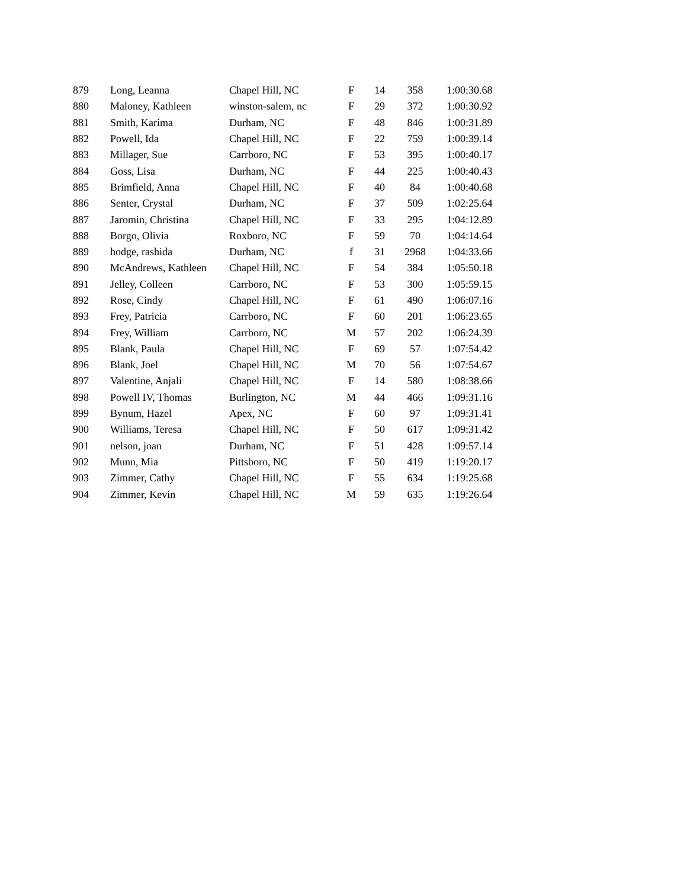| 879 | Long, Leanna | Chapel Hill, NC | F | 14 | 358 | 1:00:30.68 |
| 880 | Maloney, Kathleen | winston-salem, nc | F | 29 | 372 | 1:00:30.92 |
| 881 | Smith, Karima | Durham, NC | F | 48 | 846 | 1:00:31.89 |
| 882 | Powell, Ida | Chapel Hill, NC | F | 22 | 759 | 1:00:39.14 |
| 883 | Millager, Sue | Carrboro, NC | F | 53 | 395 | 1:00:40.17 |
| 884 | Goss, Lisa | Durham, NC | F | 44 | 225 | 1:00:40.43 |
| 885 | Brimfield, Anna | Chapel Hill, NC | F | 40 | 84 | 1:00:40.68 |
| 886 | Senter, Crystal | Durham, NC | F | 37 | 509 | 1:02:25.64 |
| 887 | Jaromin, Christina | Chapel Hill, NC | F | 33 | 295 | 1:04:12.89 |
| 888 | Borgo, Olivia | Roxboro, NC | F | 59 | 70 | 1:04:14.64 |
| 889 | hodge, rashida | Durham, NC | f | 31 | 2968 | 1:04:33.66 |
| 890 | McAndrews, Kathleen | Chapel Hill, NC | F | 54 | 384 | 1:05:50.18 |
| 891 | Jelley, Colleen | Carrboro, NC | F | 53 | 300 | 1:05:59.15 |
| 892 | Rose, Cindy | Chapel Hill, NC | F | 61 | 490 | 1:06:07.16 |
| 893 | Frey, Patricia | Carrboro, NC | F | 60 | 201 | 1:06:23.65 |
| 894 | Frey, William | Carrboro, NC | M | 57 | 202 | 1:06:24.39 |
| 895 | Blank, Paula | Chapel Hill, NC | F | 69 | 57 | 1:07:54.42 |
| 896 | Blank, Joel | Chapel Hill, NC | M | 70 | 56 | 1:07:54.67 |
| 897 | Valentine, Anjali | Chapel Hill, NC | F | 14 | 580 | 1:08:38.66 |
| 898 | Powell IV, Thomas | Burlington, NC | M | 44 | 466 | 1:09:31.16 |
| 899 | Bynum, Hazel | Apex, NC | F | 60 | 97 | 1:09:31.41 |
| 900 | Williams, Teresa | Chapel Hill, NC | F | 50 | 617 | 1:09:31.42 |
| 901 | nelson, joan | Durham, NC | F | 51 | 428 | 1:09:57.14 |
| 902 | Munn, Mia | Pittsboro, NC | F | 50 | 419 | 1:19:20.17 |
| 903 | Zimmer, Cathy | Chapel Hill, NC | F | 55 | 634 | 1:19:25.68 |
| 904 | Zimmer, Kevin | Chapel Hill, NC | M | 59 | 635 | 1:19:26.64 |